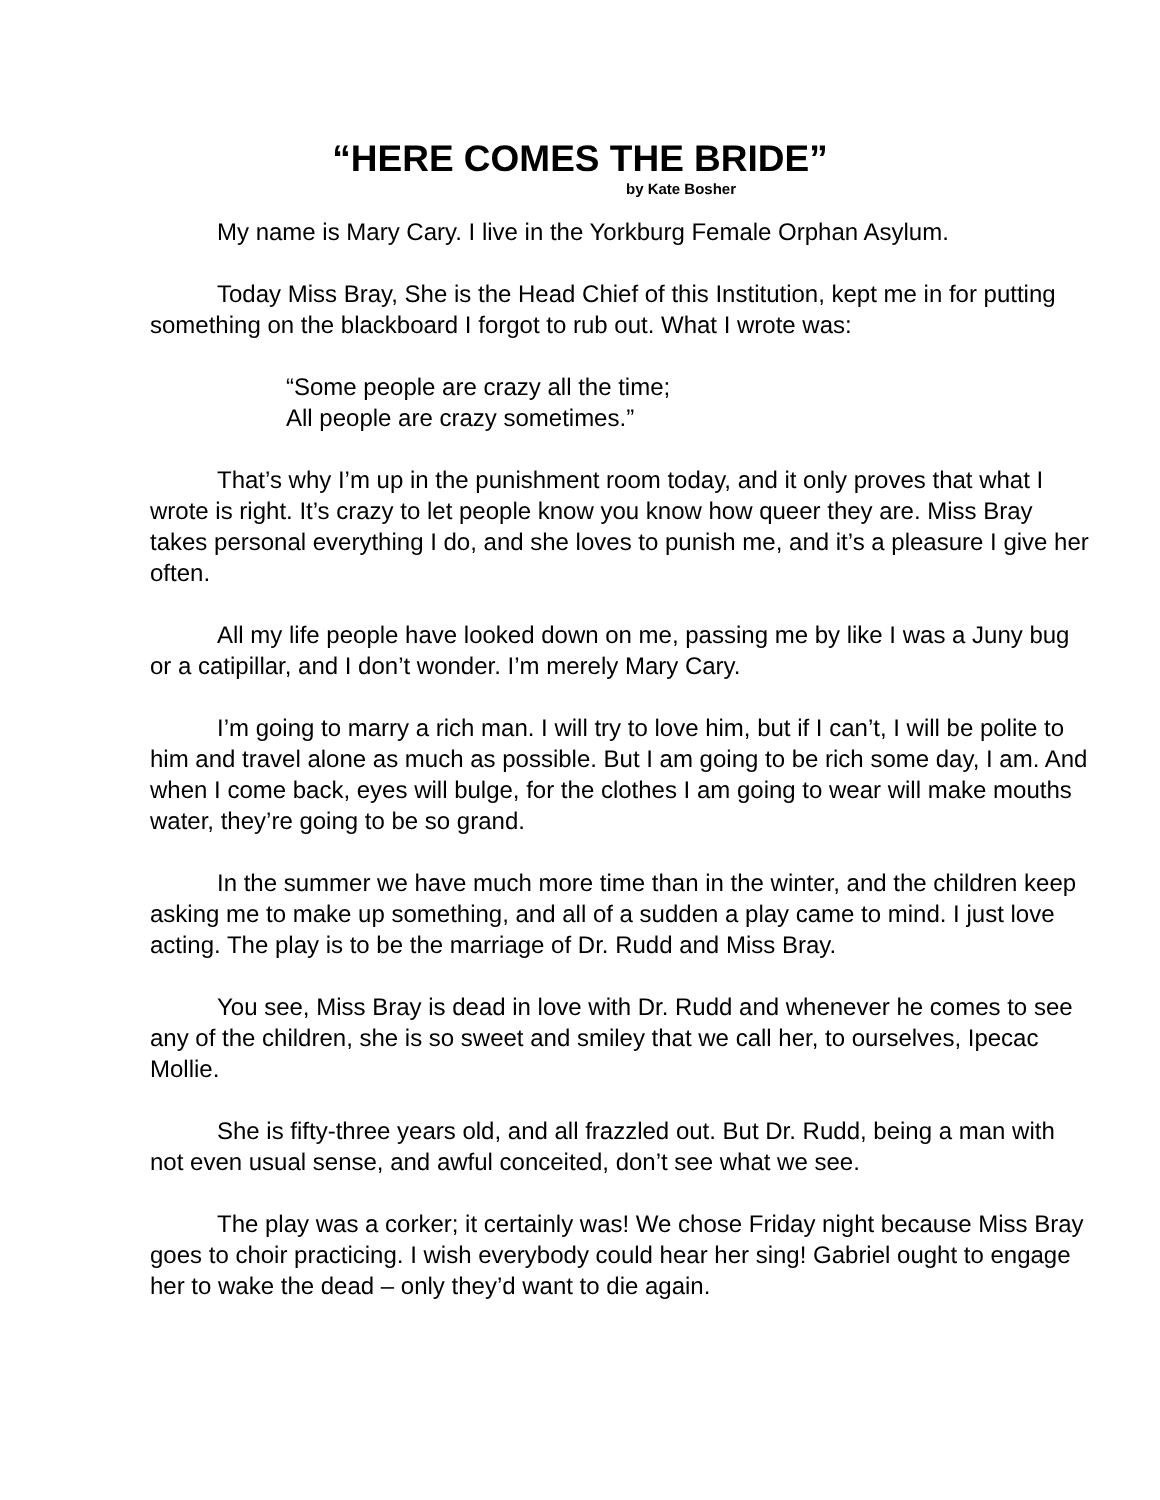“HERE COMES THE BRIDE”
by Kate Bosher
My name is Mary Cary. I live in the Yorkburg Female Orphan Asylum.
Today Miss Bray, She is the Head Chief of this Institution, kept me in for putting something on the blackboard I forgot to rub out. What I wrote was:
“Some people are crazy all the time;
All people are crazy sometimes.”
That’s why I’m up in the punishment room today, and it only proves that what I wrote is right. It’s crazy to let people know you know how queer they are. Miss Bray takes personal everything I do, and she loves to punish me, and it’s a pleasure I give her often.
All my life people have looked down on me, passing me by like I was a Juny bug or a catipillar, and I don’t wonder. I’m merely Mary Cary.
I’m going to marry a rich man. I will try to love him, but if I can’t, I will be polite to him and travel alone as much as possible. But I am going to be rich some day, I am. And when I come back, eyes will bulge, for the clothes I am going to wear will make mouths water, they’re going to be so grand.
In the summer we have much more time than in the winter, and the children keep asking me to make up something, and all of a sudden a play came to mind. I just love acting. The play is to be the marriage of Dr. Rudd and Miss Bray.
You see, Miss Bray is dead in love with Dr. Rudd and whenever he comes to see any of the children, she is so sweet and smiley that we call her, to ourselves, Ipecac Mollie.
She is fifty-three years old, and all frazzled out. But Dr. Rudd, being a man with not even usual sense, and awful conceited, don’t see what we see.
The play was a corker; it certainly was! We chose Friday night because Miss Bray goes to choir practicing. I wish everybody could hear her sing! Gabriel ought to engage her to wake the dead – only they’d want to die again.